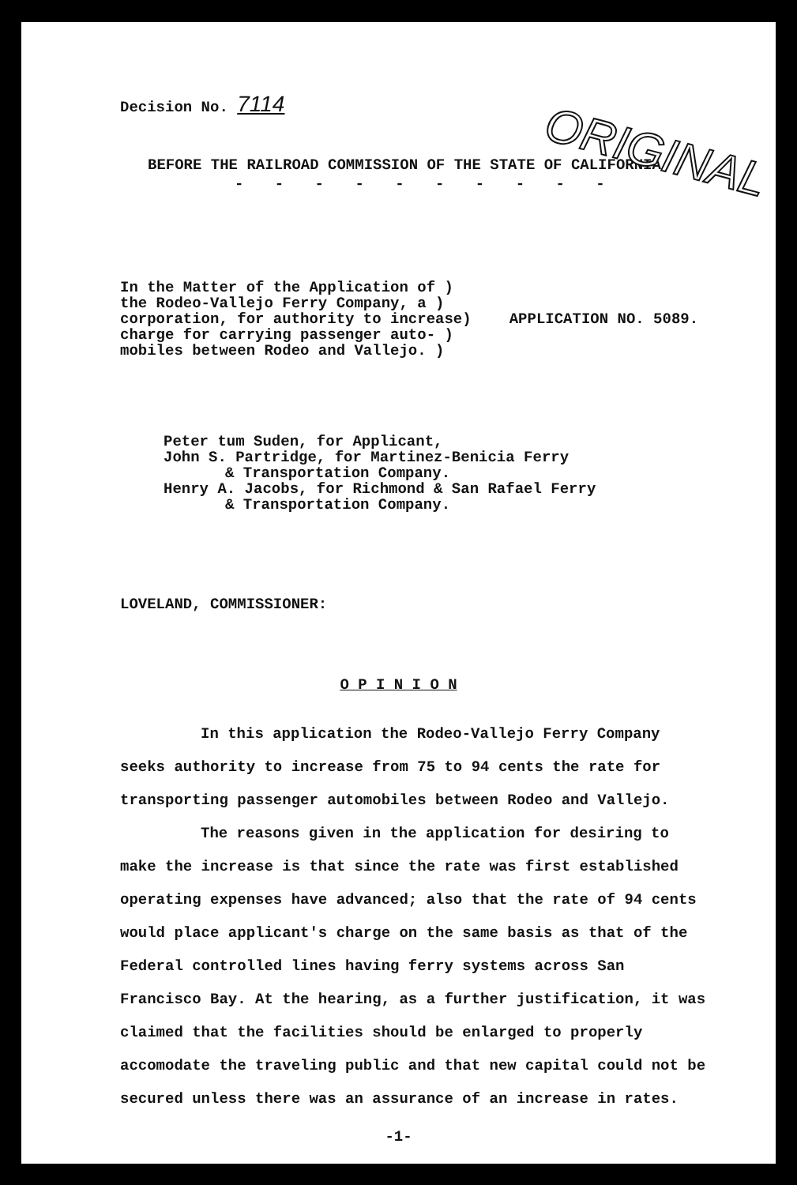Decision No. 7114
BEFORE THE RAILROAD COMMISSION OF THE STATE OF CALIFORNIA.
- - - - - - - - - -
In the Matter of the Application of )
the Rodeo-Vallejo Ferry Company, a )
corporation, for authority to increase)
charge for carrying passenger auto- )
mobiles between Rodeo and Vallejo. )
APPLICATION NO. 5089.
Peter tum Suden, for Applicant,
John S. Partridge, for Martinez-Benicia Ferry
& Transportation Company.
Henry A. Jacobs, for Richmond & San Rafael Ferry
& Transportation Company.
LOVELAND, COMMISSIONER:
O P I N I O N
In this application the Rodeo-Vallejo Ferry Company seeks authority to increase from 75 to 94 cents the rate for transporting passenger automobiles between Rodeo and Vallejo.
The reasons given in the application for desiring to make the increase is that since the rate was first established operating expenses have advanced; also that the rate of 94 cents would place applicant's charge on the same basis as that of the Federal controlled lines having ferry systems across San Francisco Bay. At the hearing, as a further justification, it was claimed that the facilities should be enlarged to properly accomodate the traveling public and that new capital could not be secured unless there was an assurance of an increase in rates.
-1-
ORIGINAL